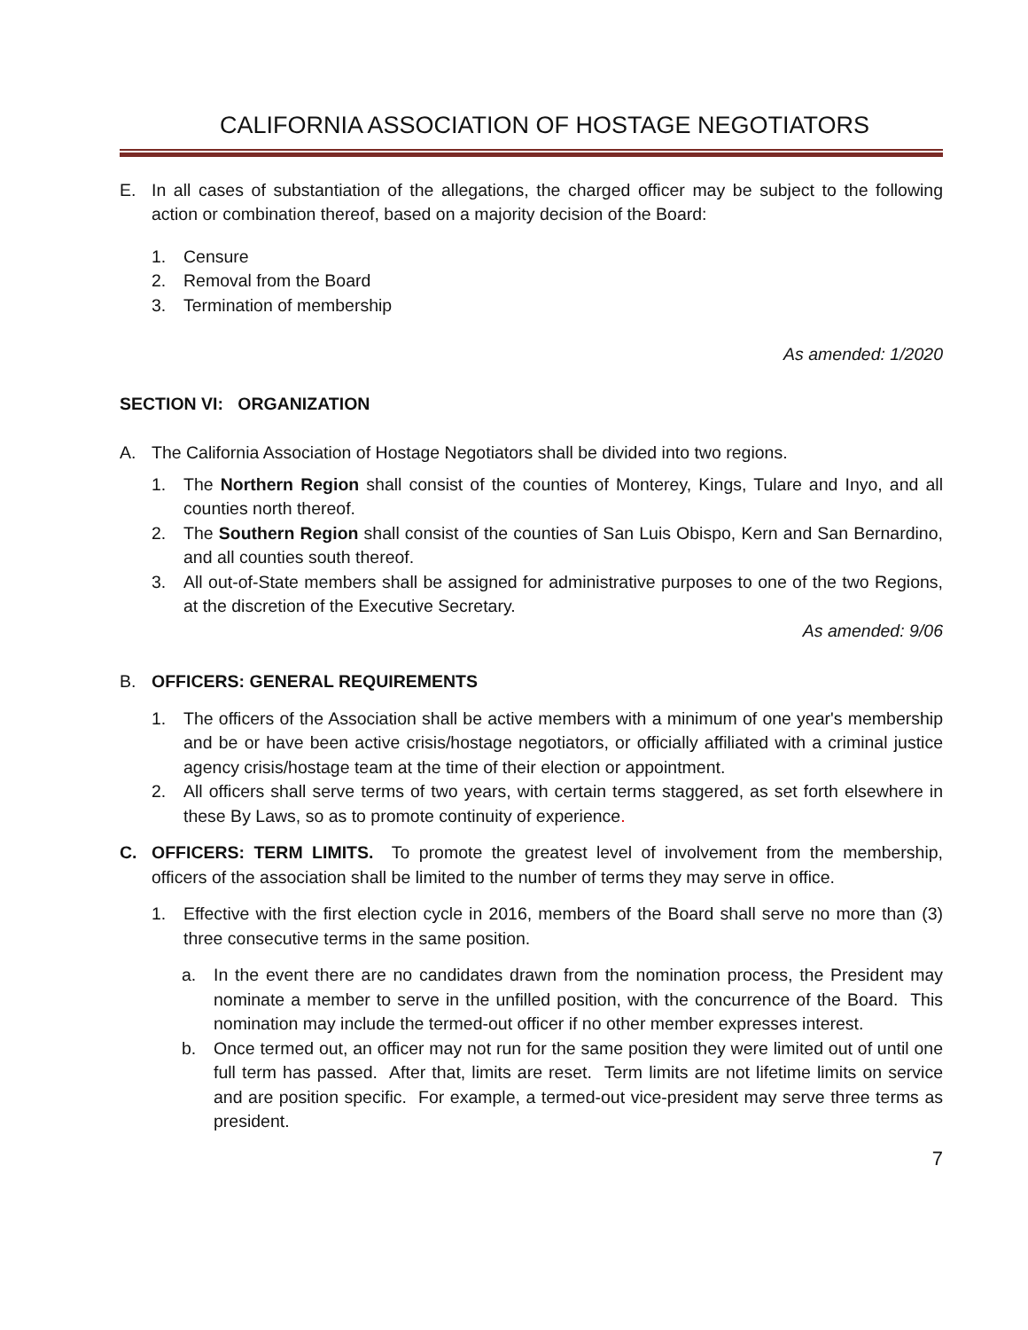CALIFORNIA ASSOCIATION OF HOSTAGE NEGOTIATORS
E. In all cases of substantiation of the allegations, the charged officer may be subject to the following action or combination thereof, based on a majority decision of the Board:
1. Censure
2. Removal from the Board
3. Termination of membership
As amended: 1/2020
SECTION VI: ORGANIZATION
A. The California Association of Hostage Negotiators shall be divided into two regions.
1. The Northern Region shall consist of the counties of Monterey, Kings, Tulare and Inyo, and all counties north thereof.
2. The Southern Region shall consist of the counties of San Luis Obispo, Kern and San Bernardino, and all counties south thereof.
3. All out-of-State members shall be assigned for administrative purposes to one of the two Regions, at the discretion of the Executive Secretary.
As amended: 9/06
B. OFFICERS: GENERAL REQUIREMENTS
1. The officers of the Association shall be active members with a minimum of one year's membership and be or have been active crisis/hostage negotiators, or officially affiliated with a criminal justice agency crisis/hostage team at the time of their election or appointment.
2. All officers shall serve terms of two years, with certain terms staggered, as set forth elsewhere in these By Laws, so as to promote continuity of experience.
C. OFFICERS: TERM LIMITS. To promote the greatest level of involvement from the membership, officers of the association shall be limited to the number of terms they may serve in office.
1. Effective with the first election cycle in 2016, members of the Board shall serve no more than (3) three consecutive terms in the same position.
a. In the event there are no candidates drawn from the nomination process, the President may nominate a member to serve in the unfilled position, with the concurrence of the Board. This nomination may include the termed-out officer if no other member expresses interest.
b. Once termed out, an officer may not run for the same position they were limited out of until one full term has passed. After that, limits are reset. Term limits are not lifetime limits on service and are position specific. For example, a termed-out vice-president may serve three terms as president.
7